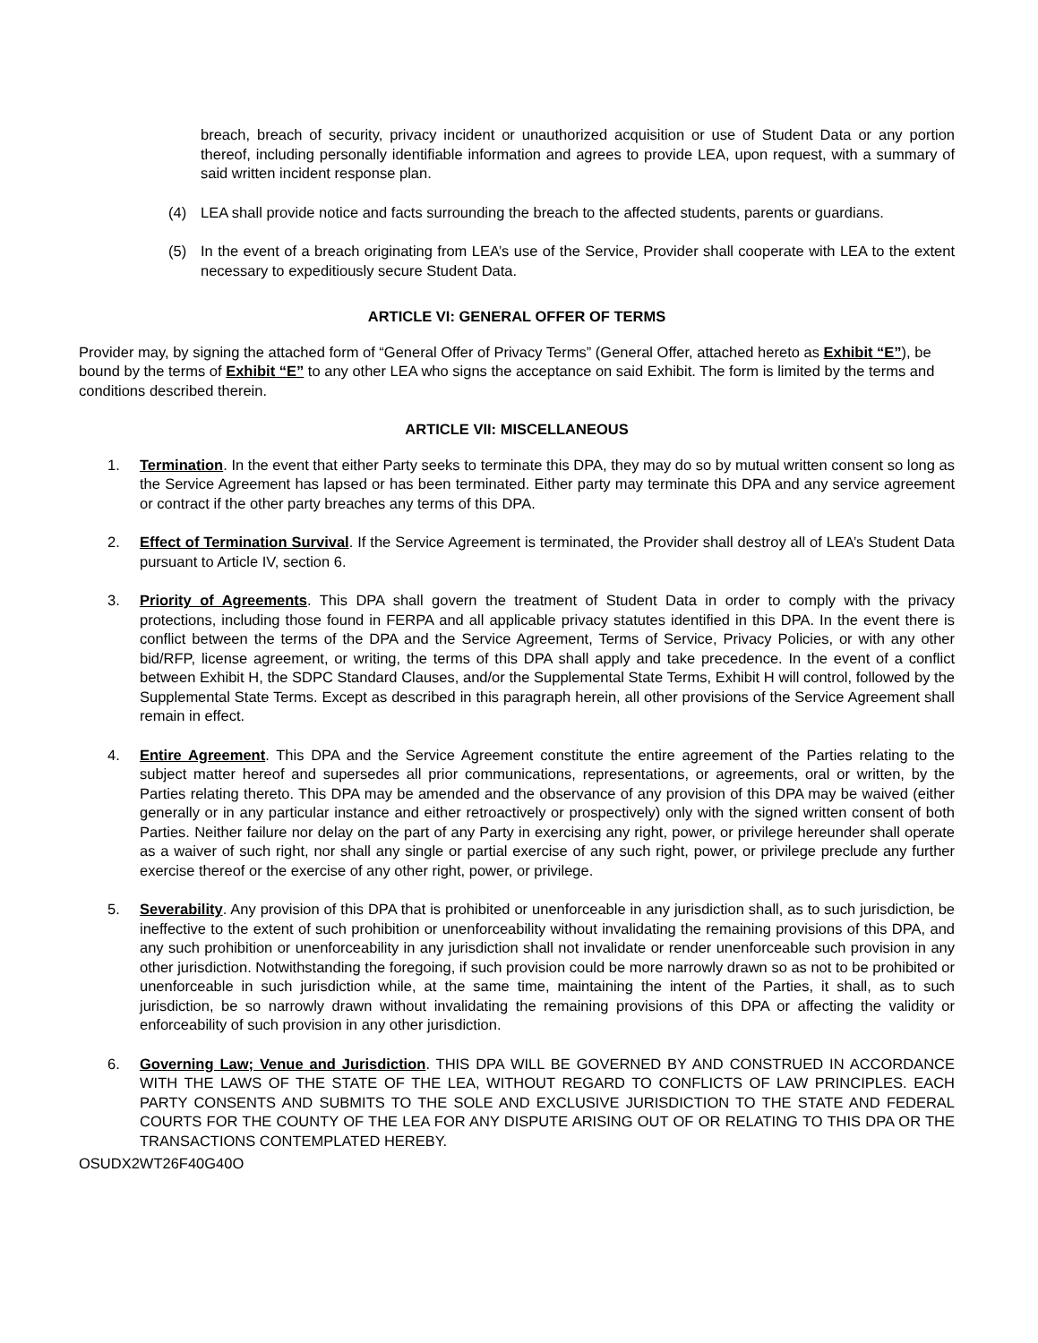breach, breach of security, privacy incident or unauthorized acquisition or use of Student Data or any portion thereof, including personally identifiable information and agrees to provide LEA, upon request, with a summary of said written incident response plan.
(4) LEA shall provide notice and facts surrounding the breach to the affected students, parents or guardians.
(5) In the event of a breach originating from LEA’s use of the Service, Provider shall cooperate with LEA to the extent necessary to expeditiously secure Student Data.
ARTICLE VI: GENERAL OFFER OF TERMS
Provider may, by signing the attached form of “General Offer of Privacy Terms” (General Offer, attached hereto as Exhibit “E”), be bound by the terms of Exhibit “E” to any other LEA who signs the acceptance on said Exhibit. The form is limited by the terms and conditions described therein.
ARTICLE VII: MISCELLANEOUS
1. Termination. In the event that either Party seeks to terminate this DPA, they may do so by mutual written consent so long as the Service Agreement has lapsed or has been terminated. Either party may terminate this DPA and any service agreement or contract if the other party breaches any terms of this DPA.
2. Effect of Termination Survival. If the Service Agreement is terminated, the Provider shall destroy all of LEA’s Student Data pursuant to Article IV, section 6.
3. Priority of Agreements. This DPA shall govern the treatment of Student Data in order to comply with the privacy protections, including those found in FERPA and all applicable privacy statutes identified in this DPA. In the event there is conflict between the terms of the DPA and the Service Agreement, Terms of Service, Privacy Policies, or with any other bid/RFP, license agreement, or writing, the terms of this DPA shall apply and take precedence. In the event of a conflict between Exhibit H, the SDPC Standard Clauses, and/or the Supplemental State Terms, Exhibit H will control, followed by the Supplemental State Terms. Except as described in this paragraph herein, all other provisions of the Service Agreement shall remain in effect.
4. Entire Agreement. This DPA and the Service Agreement constitute the entire agreement of the Parties relating to the subject matter hereof and supersedes all prior communications, representations, or agreements, oral or written, by the Parties relating thereto. This DPA may be amended and the observance of any provision of this DPA may be waived (either generally or in any particular instance and either retroactively or prospectively) only with the signed written consent of both Parties. Neither failure nor delay on the part of any Party in exercising any right, power, or privilege hereunder shall operate as a waiver of such right, nor shall any single or partial exercise of any such right, power, or privilege preclude any further exercise thereof or the exercise of any other right, power, or privilege.
5. Severability. Any provision of this DPA that is prohibited or unenforceable in any jurisdiction shall, as to such jurisdiction, be ineffective to the extent of such prohibition or unenforceability without invalidating the remaining provisions of this DPA, and any such prohibition or unenforceability in any jurisdiction shall not invalidate or render unenforceable such provision in any other jurisdiction. Notwithstanding the foregoing, if such provision could be more narrowly drawn so as not to be prohibited or unenforceable in such jurisdiction while, at the same time, maintaining the intent of the Parties, it shall, as to such jurisdiction, be so narrowly drawn without invalidating the remaining provisions of this DPA or affecting the validity or enforceability of such provision in any other jurisdiction.
6. Governing Law; Venue and Jurisdiction. THIS DPA WILL BE GOVERNED BY AND CONSTRUED IN ACCORDANCE WITH THE LAWS OF THE STATE OF THE LEA, WITHOUT REGARD TO CONFLICTS OF LAW PRINCIPLES. EACH PARTY CONSENTS AND SUBMITS TO THE SOLE AND EXCLUSIVE JURISDICTION TO THE STATE AND FEDERAL COURTS FOR THE COUNTY OF THE LEA FOR ANY DISPUTE ARISING OUT OF OR RELATING TO THIS DPA OR THE TRANSACTIONS CONTEMPLATED HEREBY.
OSUDX2WT26F40G40O